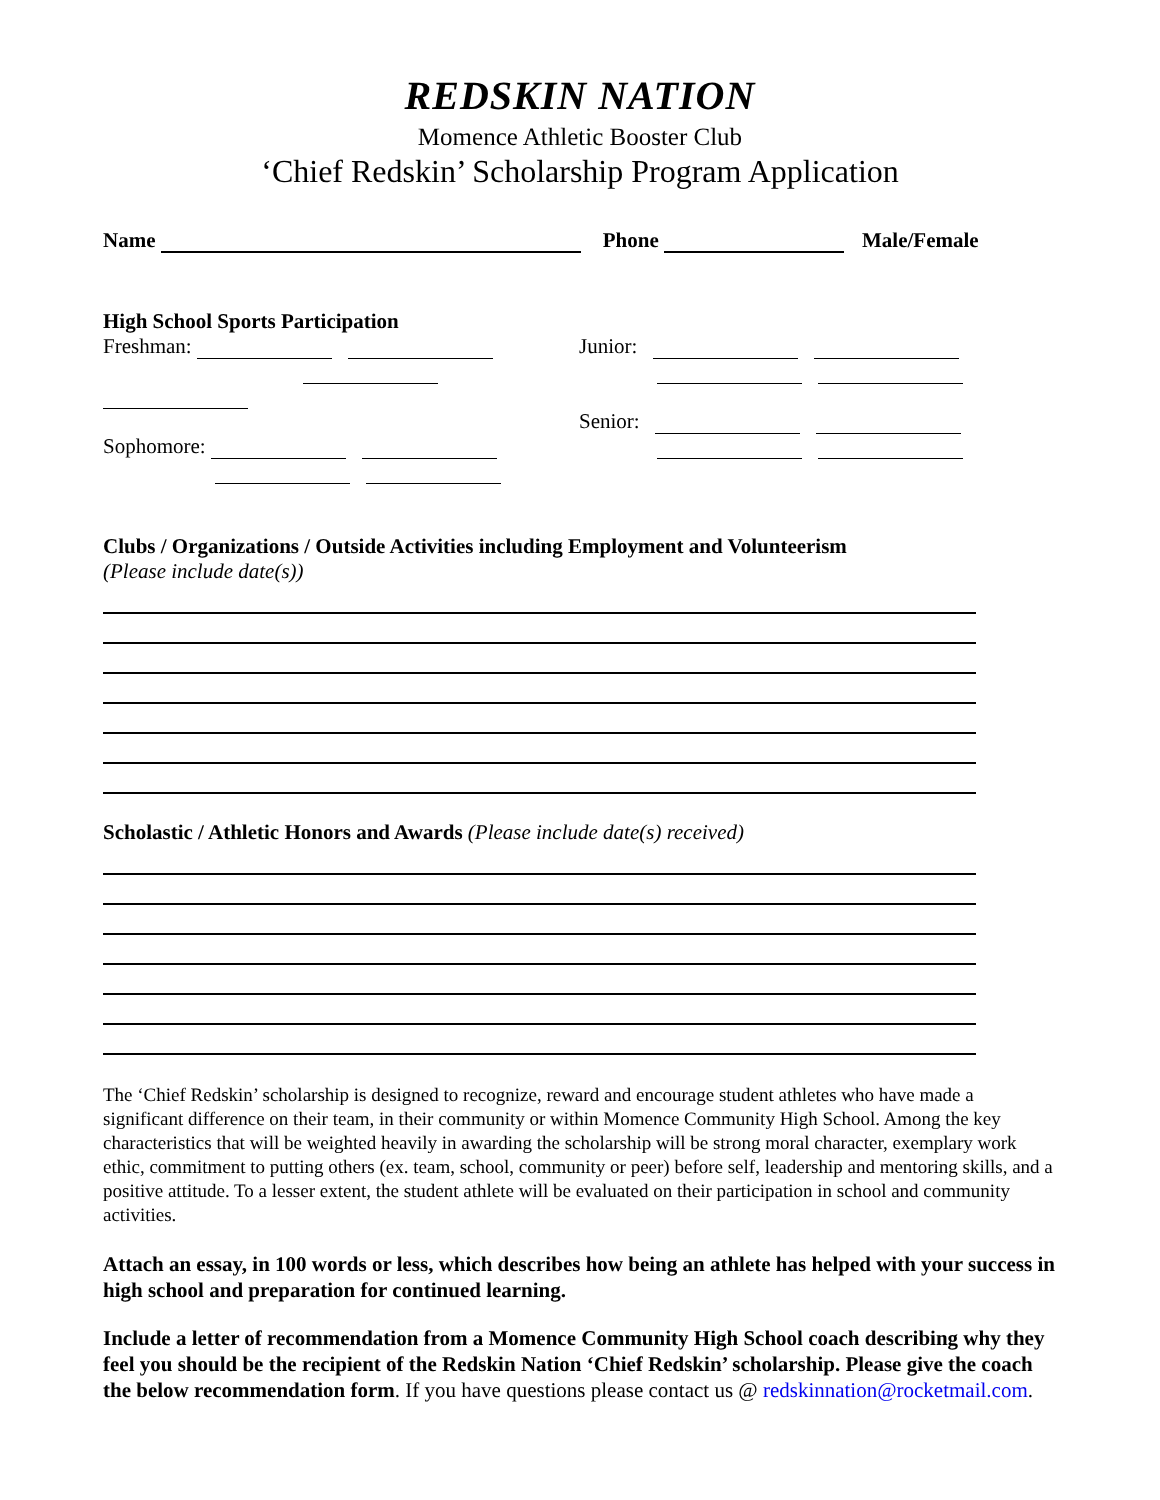REDSKIN NATION
Momence Athletic Booster Club
‘Chief Redskin’ Scholarship Program Application
Name Phone Male/Female
High School Sports Participation
Freshman:
Sophomore:
Junior:
Senior:
Clubs / Organizations / Outside Activities including Employment and Volunteerism
(Please include date(s))
Scholastic / Athletic Honors and Awards (Please include date(s) received)
The ‘Chief Redskin’ scholarship is designed to recognize, reward and encourage student athletes who have made a significant difference on their team, in their community or within Momence Community High School. Among the key characteristics that will be weighted heavily in awarding the scholarship will be strong moral character, exemplary work ethic, commitment to putting others (ex. team, school, community or peer) before self, leadership and mentoring skills, and a positive attitude. To a lesser extent, the student athlete will be evaluated on their participation in school and community activities.
Attach an essay, in 100 words or less, which describes how being an athlete has helped with your success in high school and preparation for continued learning.
Include a letter of recommendation from a Momence Community High School coach describing why they feel you should be the recipient of the Redskin Nation ‘Chief Redskin’ scholarship. Please give the coach the below recommendation form. If you have questions please contact us @ redskinnation@rocketmail.com.